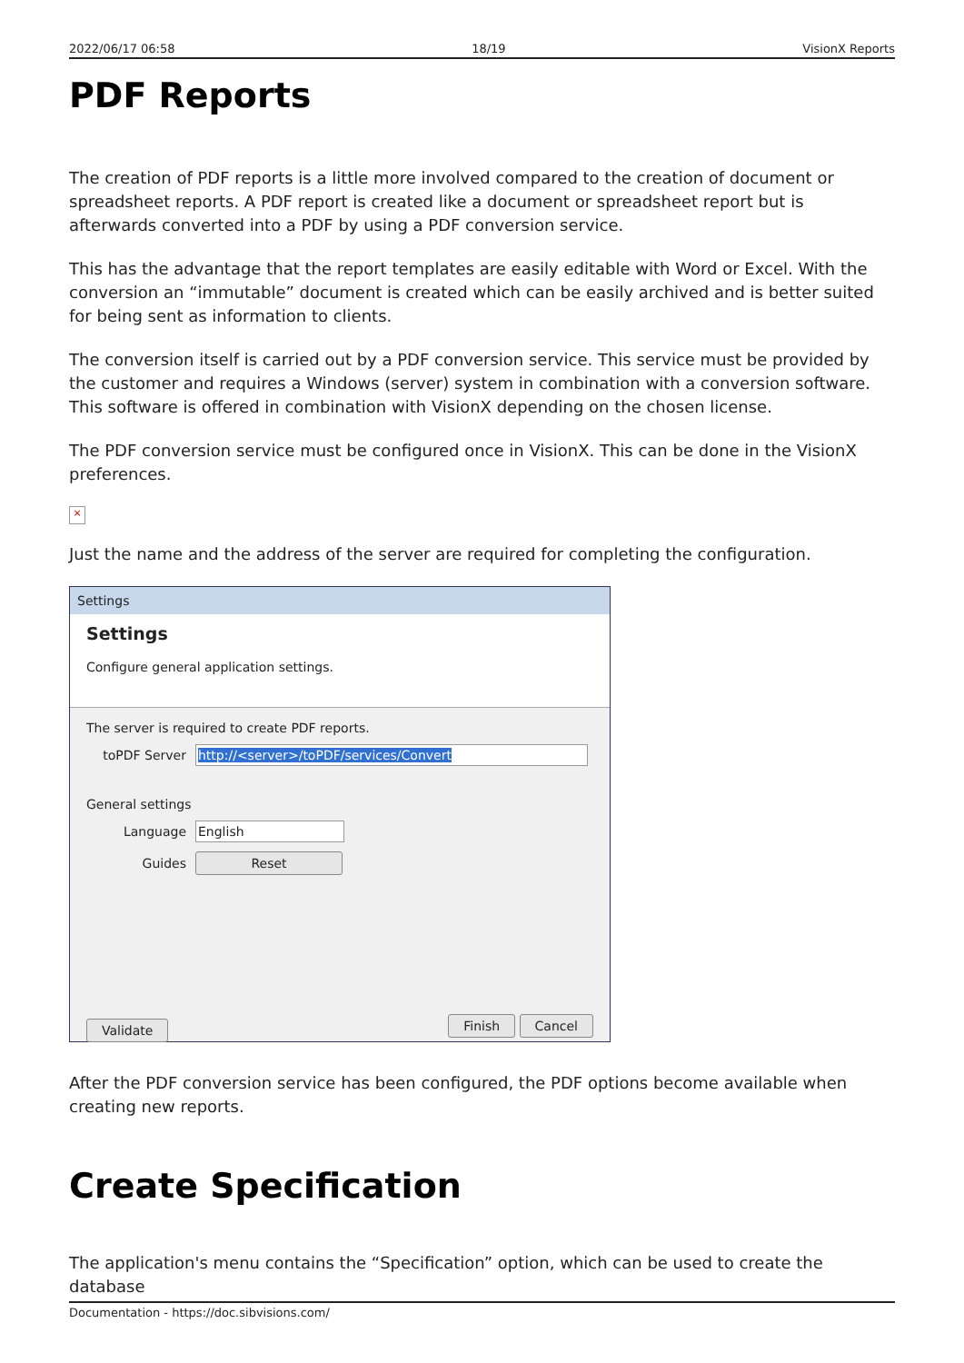2022/06/17 06:58 18/19 VisionX Reports
PDF Reports
The creation of PDF reports is a little more involved compared to the creation of document or spreadsheet reports. A PDF report is created like a document or spreadsheet report but is afterwards converted into a PDF by using a PDF conversion service.
This has the advantage that the report templates are easily editable with Word or Excel. With the conversion an “immutable” document is created which can be easily archived and is better suited for being sent as information to clients.
The conversion itself is carried out by a PDF conversion service. This service must be provided by the customer and requires a Windows (server) system in combination with a conversion software. This software is offered in combination with VisionX depending on the chosen license.
The PDF conversion service must be configured once in VisionX. This can be done in the VisionX preferences.
×
Just the name and the address of the server are required for completing the configuration.
Settings
Settings
Configure general application settings.
The server is required to create PDF reports.
toPDF Server http://<server>/toPDF/services/Convert
General settings
Language English
Guides Reset
Validate Finish Cancel
After the PDF conversion service has been configured, the PDF options become available when creating new reports.
Create Specification
The application's menu contains the “Specification” option, which can be used to create the database
Documentation - https://doc.sibvisions.com/